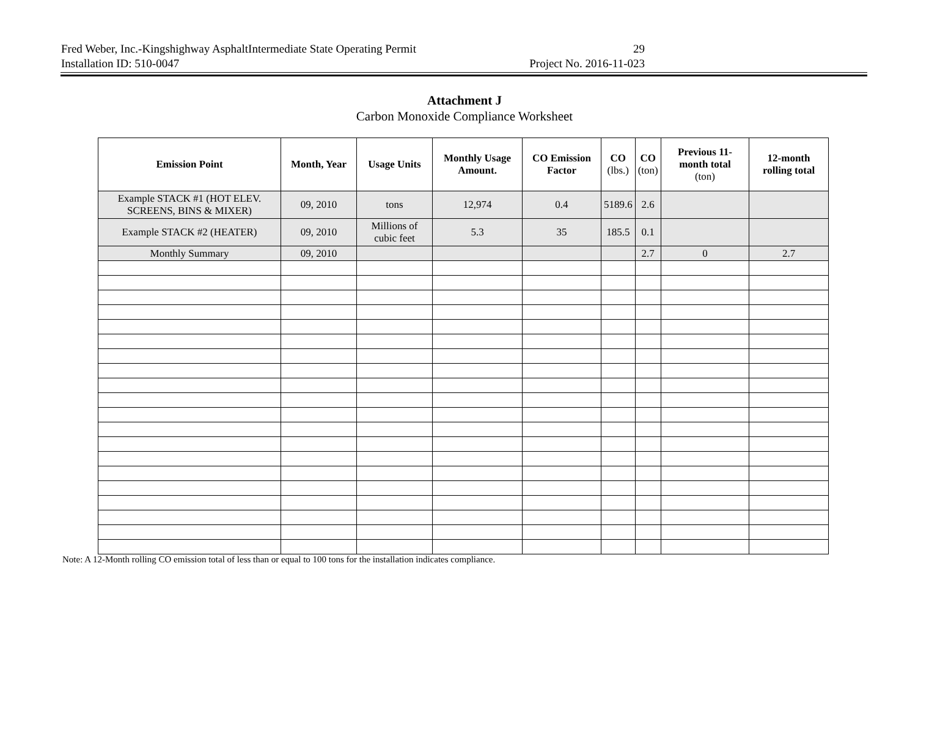Fred Weber, Inc.-Kingshighway AsphaltIntermediate State Operating Permit 29
Installation ID: 510-0047 Project No. 2016-11-023
Attachment J
Carbon Monoxide Compliance Worksheet
| Emission Point | Month, Year | Usage Units | Monthly Usage Amount. | CO Emission Factor | CO (lbs.) | CO (ton) | Previous 11-month total (ton) | 12-month rolling total |
| --- | --- | --- | --- | --- | --- | --- | --- | --- |
| Example STACK #1 (HOT ELEV. SCREENS, BINS & MIXER) | 09, 2010 | tons | 12,974 | 0.4 | 5189.6 | 2.6 | | |
| Example STACK #2 (HEATER) | 09, 2010 | Millions of cubic feet | 5.3 | 35 | 185.5 | 0.1 | | |
| Monthly Summary | 09, 2010 | | | | | 2.7 | 0 | 2.7 |
Note: A 12-Month rolling CO emission total of less than or equal to 100 tons for the installation indicates compliance.